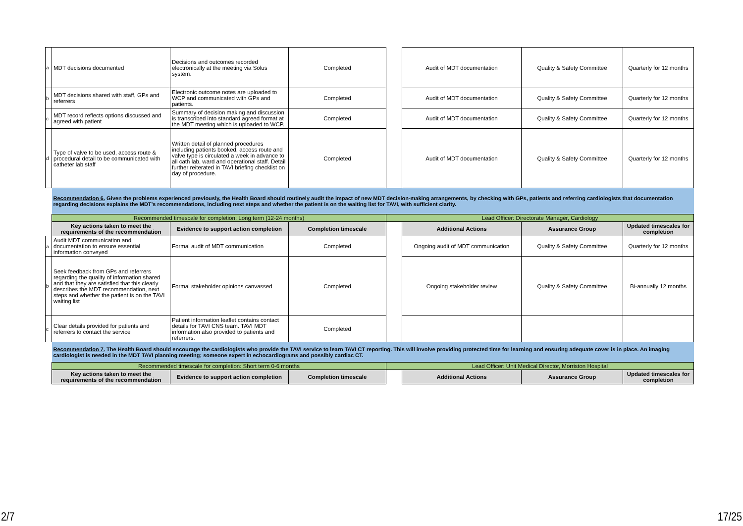| a | MDT decisions documented | Decisions and outcomes recorded electronically at the meeting via Solus system. | Completed | | Audit of MDT documentation | Quality & Safety Committee | Quarterly for 12 months |
| b | MDT decisions shared with staff, GPs and referrers | Electronic outcome notes are uploaded to WCP and communicated with GPs and patients. | Completed | | Audit of MDT documentation | Quality & Safety Committee | Quarterly for 12 months |
| c | MDT record reflects options discussed and agreed with patient | Summary of decision making and discussion is transcribed into standard agreed format at the MDT meeting which is uploaded to WCP. | Completed | | Audit of MDT documentation | Quality & Safety Committee | Quarterly for 12 months |
| d | Type of valve to be used, access route & procedural detail to be communicated with catheter lab staff | Written detail of planned procedures including patients booked, access route and valve type is circulated a week in advance to all cath lab, ward and operational staff. Detail further reiterated in TAVI briefing checklist on day of procedure. | Completed | | Audit of MDT documentation | Quality & Safety Committee | Quarterly for 12 months |
| | Recommendation 6. Given the problems experienced previously, the Health Board should routinely audit the impact of new MDT decision-making arrangements, by checking with GPs, patients and referring cardiologists that documentation regarding decisions explains the MDT’s recommendations, including next steps and whether the patient is on the waiting list for TAVI, with sufficient clarity. | | | | | | |
| | Recommended timescale for completion: Long term (12-24 months) | | | Lead Officer: Directorate Manager, Cardiology | | | |
| | Key actions taken to meet the requirements of the recommendation | Evidence to support action completion | Completion timescale | | Additional Actions | Assurance Group | Updated timescales for completion |
| a | Audit MDT communication and documentation to ensure essential information conveyed | Formal audit of MDT communication | Completed | | Ongoing audit of MDT communication | Quality & Safety Committee | Quarterly for 12 months |
| b | Seek feedback from GPs and referrers regarding the quality of information shared and that they are satisfied that this clearly describes the MDT recommendation, next steps and whether the patient is on the TAVI waiting list | Formal stakeholder opinions canvassed | Completed | | Ongoing stakeholder review | Quality & Safety Committee | Bi-annually 12 months |
| c | Clear details provided for patients and referrers to contact the service | Patient information leaflet contains contact details for TAVI CNS team. TAVI MDT information also provided to patients and referrers. | Completed | | | | |
| | Recommendation 7. The Health Board should encourage the cardiologists who provide the TAVI service to learn TAVI CT reporting. This will involve providing protected time for learning and ensuring adequate cover is in place. An imaging cardiologist is needed in the MDT TAVI planning meeting; someone expert in echocardiograms and possibly cardiac CT. | | | | | | |
| | Recommended timescale for completion: Short term 0-6 months | | | Lead Officer: Unit Medical Director, Morriston Hospital | | | |
| | Key actions taken to meet the requirements of the recommendation | Evidence to support action completion | Completion timescale | | Additional Actions | Assurance Group | Updated timescales for completion |
2/7 17/25